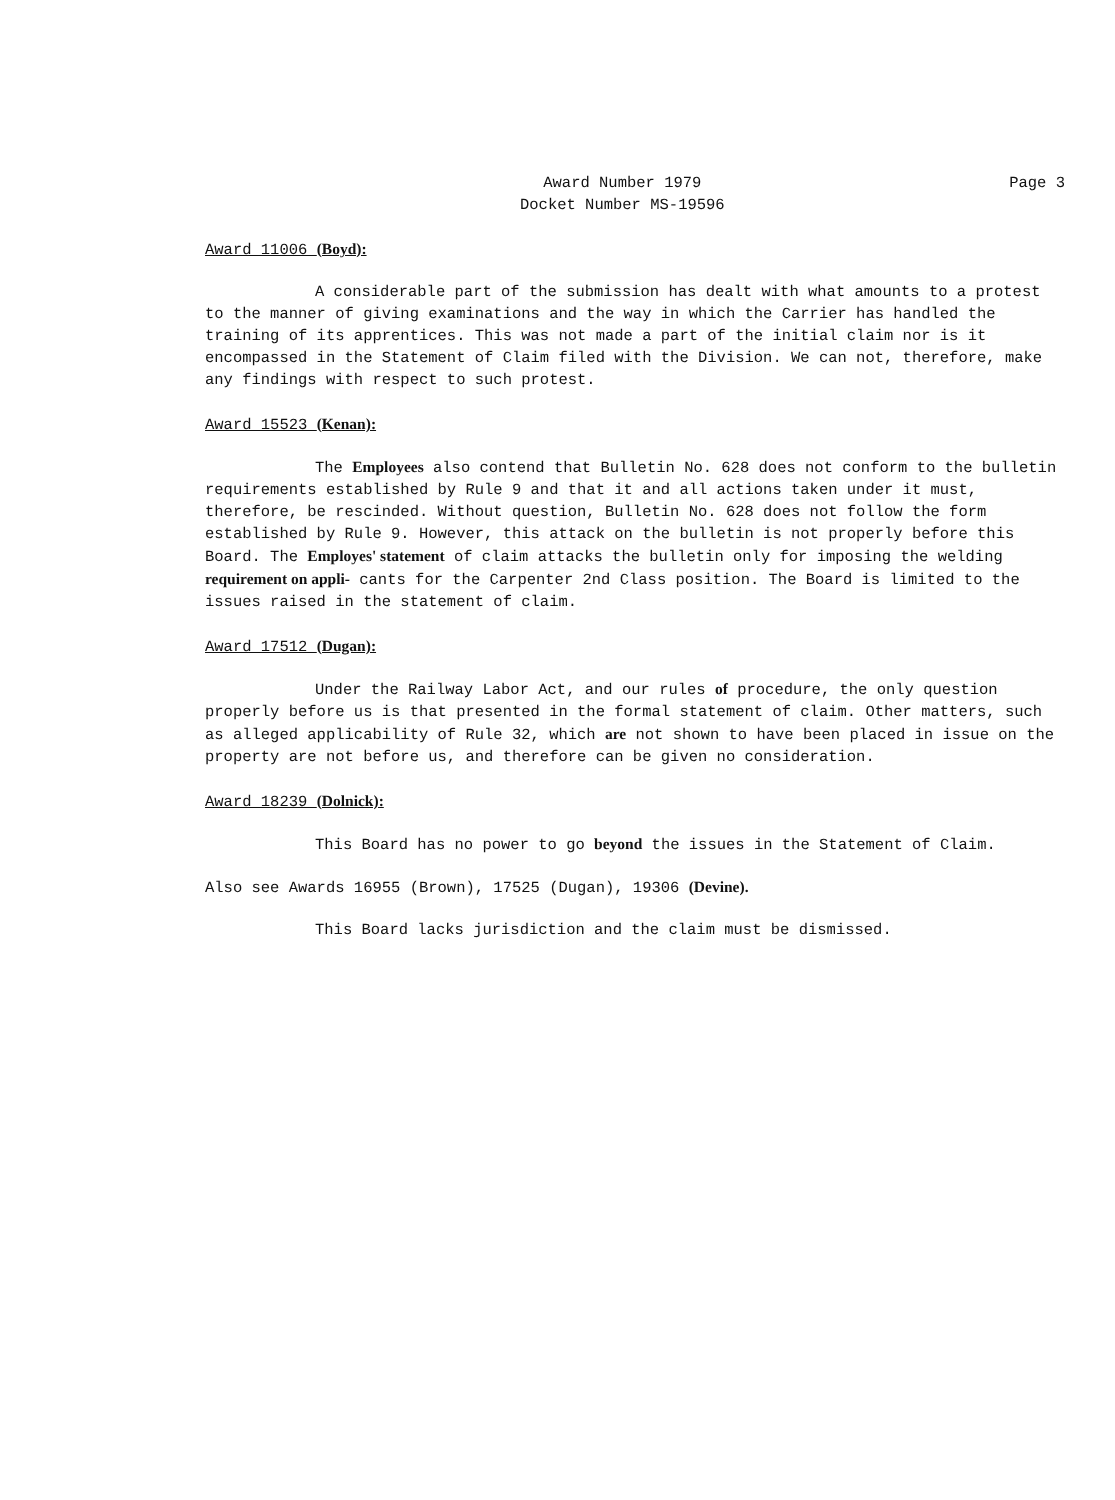Award Number 1979
Docket Number MS-19596
Page 3
Award 11006 (Boyd):
A considerable part of the submission has dealt with what amounts to a protest to the manner of giving examinations and the way in which the Carrier has handled the training of its apprentices. This was not made a part of the initial claim nor is it encompassed in the Statement of Claim filed with the Division. We can not, therefore, make any findings with respect to such protest.
Award 15523 (Kenan):
The Employees also contend that Bulletin No. 628 does not conform to the bulletin requirements established by Rule 9 and that it and all actions taken under it must, therefore, be rescinded. Without question, Bulletin No. 628 does not follow the form established by Rule 9. However, this attack on the bulletin is not properly before this Board. The Employes' statement of claim attacks the bulletin only for imposing the welding requirement on appli- cants for the Carpenter 2nd Class position. The Board is limited to the issues raised in the statement of claim.
Award 17512 (Dugan):
Under the Railway Labor Act, and our rules of procedure, the only question properly before us is that presented in the formal statement of claim. Other matters, such as alleged applicability of Rule 32, which are not shown to have been placed in issue on the property are not before us, and therefore can be given no consideration.
Award 18239 (Dolnick):
This Board has no power to go beyond the issues in the Statement of Claim.
Also see Awards 16955 (Brown), 17525 (Dugan), 19306 (Devine).
This Board lacks jurisdiction and the claim must be dismissed.